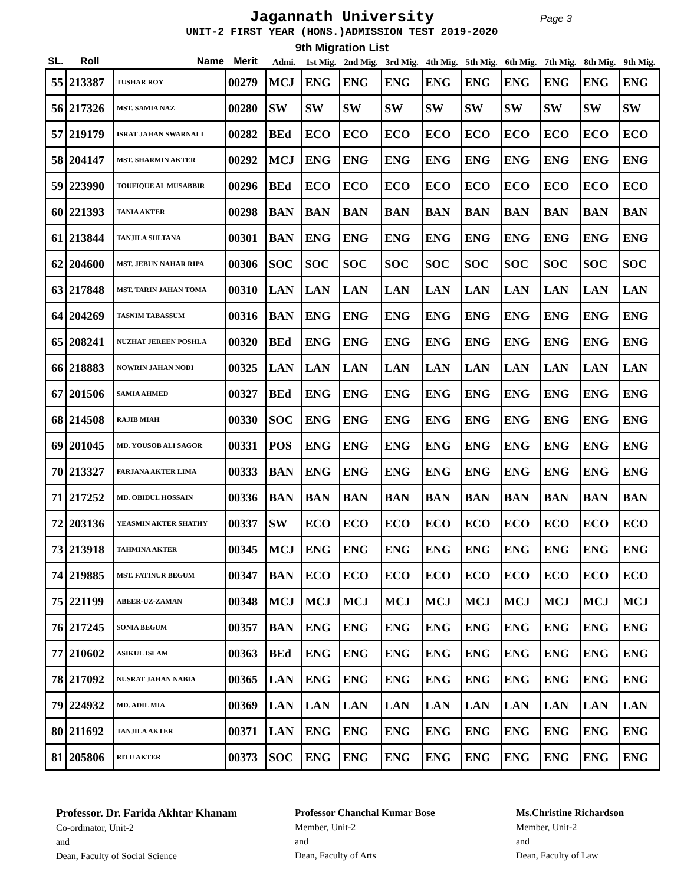Jagannath University Page 3
UNIT-2 FIRST YEAR (HONS.)ADMISSION TEST 2019-2020
9th Migration List
| SL. | Roll | Name | Merit | Admi. | 1st Mig. | 2nd Mig. | 3rd Mig. | 4th Mig. | 5th Mig. | 6th Mig. | 7th Mig. | 8th Mig. | 9th Mig. |
| --- | --- | --- | --- | --- | --- | --- | --- | --- | --- | --- | --- | --- | --- |
| 55 | 213387 | TUSHAR ROY | 00279 | MCJ | ENG | ENG | ENG | ENG | ENG | ENG | ENG | ENG | ENG |
| 56 | 217326 | MST. SAMIA NAZ | 00280 | SW | SW | SW | SW | SW | SW | SW | SW | SW | SW |
| 57 | 219179 | ISRAT JAHAN SWARNALI | 00282 | BEd | ECO | ECO | ECO | ECO | ECO | ECO | ECO | ECO | ECO |
| 58 | 204147 | MST. SHARMIN AKTER | 00292 | MCJ | ENG | ENG | ENG | ENG | ENG | ENG | ENG | ENG | ENG |
| 59 | 223990 | TOUFIQUE AL MUSABBIR | 00296 | BEd | ECO | ECO | ECO | ECO | ECO | ECO | ECO | ECO | ECO |
| 60 | 221393 | TANIA AKTER | 00298 | BAN | BAN | BAN | BAN | BAN | BAN | BAN | BAN | BAN | BAN |
| 61 | 213844 | TANJILA SULTANA | 00301 | BAN | ENG | ENG | ENG | ENG | ENG | ENG | ENG | ENG | ENG |
| 62 | 204600 | MST. JEBUN NAHAR RIPA | 00306 | SOC | SOC | SOC | SOC | SOC | SOC | SOC | SOC | SOC | SOC |
| 63 | 217848 | MST. TARIN JAHAN TOMA | 00310 | LAN | LAN | LAN | LAN | LAN | LAN | LAN | LAN | LAN | LAN |
| 64 | 204269 | TASNIM TABASSUM | 00316 | BAN | ENG | ENG | ENG | ENG | ENG | ENG | ENG | ENG | ENG |
| 65 | 208241 | NUZHAT JEREEN POSHLA | 00320 | BEd | ENG | ENG | ENG | ENG | ENG | ENG | ENG | ENG | ENG |
| 66 | 218883 | NOWRIN JAHAN NODI | 00325 | LAN | LAN | LAN | LAN | LAN | LAN | LAN | LAN | LAN | LAN |
| 67 | 201506 | SAMIA AHMED | 00327 | BEd | ENG | ENG | ENG | ENG | ENG | ENG | ENG | ENG | ENG |
| 68 | 214508 | RAJIB MIAH | 00330 | SOC | ENG | ENG | ENG | ENG | ENG | ENG | ENG | ENG | ENG |
| 69 | 201045 | MD. YOUSOB ALI SAGOR | 00331 | POS | ENG | ENG | ENG | ENG | ENG | ENG | ENG | ENG | ENG |
| 70 | 213327 | FARJANA AKTER LIMA | 00333 | BAN | ENG | ENG | ENG | ENG | ENG | ENG | ENG | ENG | ENG |
| 71 | 217252 | MD. OBIDUL HOSSAIN | 00336 | BAN | BAN | BAN | BAN | BAN | BAN | BAN | BAN | BAN | BAN |
| 72 | 203136 | YEASMIN AKTER SHATHY | 00337 | SW | ECO | ECO | ECO | ECO | ECO | ECO | ECO | ECO | ECO |
| 73 | 213918 | TAHMINA AKTER | 00345 | MCJ | ENG | ENG | ENG | ENG | ENG | ENG | ENG | ENG | ENG |
| 74 | 219885 | MST. FATINUR BEGUM | 00347 | BAN | ECO | ECO | ECO | ECO | ECO | ECO | ECO | ECO | ECO |
| 75 | 221199 | ABEER-UZ-ZAMAN | 00348 | MCJ | MCJ | MCJ | MCJ | MCJ | MCJ | MCJ | MCJ | MCJ | MCJ |
| 76 | 217245 | SONIA BEGUM | 00357 | BAN | ENG | ENG | ENG | ENG | ENG | ENG | ENG | ENG | ENG |
| 77 | 210602 | ASIKUL ISLAM | 00363 | BEd | ENG | ENG | ENG | ENG | ENG | ENG | ENG | ENG | ENG |
| 78 | 217092 | NUSRAT JAHAN NABIA | 00365 | LAN | ENG | ENG | ENG | ENG | ENG | ENG | ENG | ENG | ENG |
| 79 | 224932 | MD. ADIL MIA | 00369 | LAN | LAN | LAN | LAN | LAN | LAN | LAN | LAN | LAN | LAN |
| 80 | 211692 | TANJILA AKTER | 00371 | LAN | ENG | ENG | ENG | ENG | ENG | ENG | ENG | ENG | ENG |
| 81 | 205806 | RITU AKTER | 00373 | SOC | ENG | ENG | ENG | ENG | ENG | ENG | ENG | ENG | ENG |
Professor. Dr. Farida Akhtar Khanam
Co-ordinator, Unit-2
and
Dean, Faculty of Social Science
Professor Chanchal Kumar Bose
Member, Unit-2
and
Dean, Faculty of Arts
Ms.Christine Richardson
Member, Unit-2
and
Dean, Faculty of Law